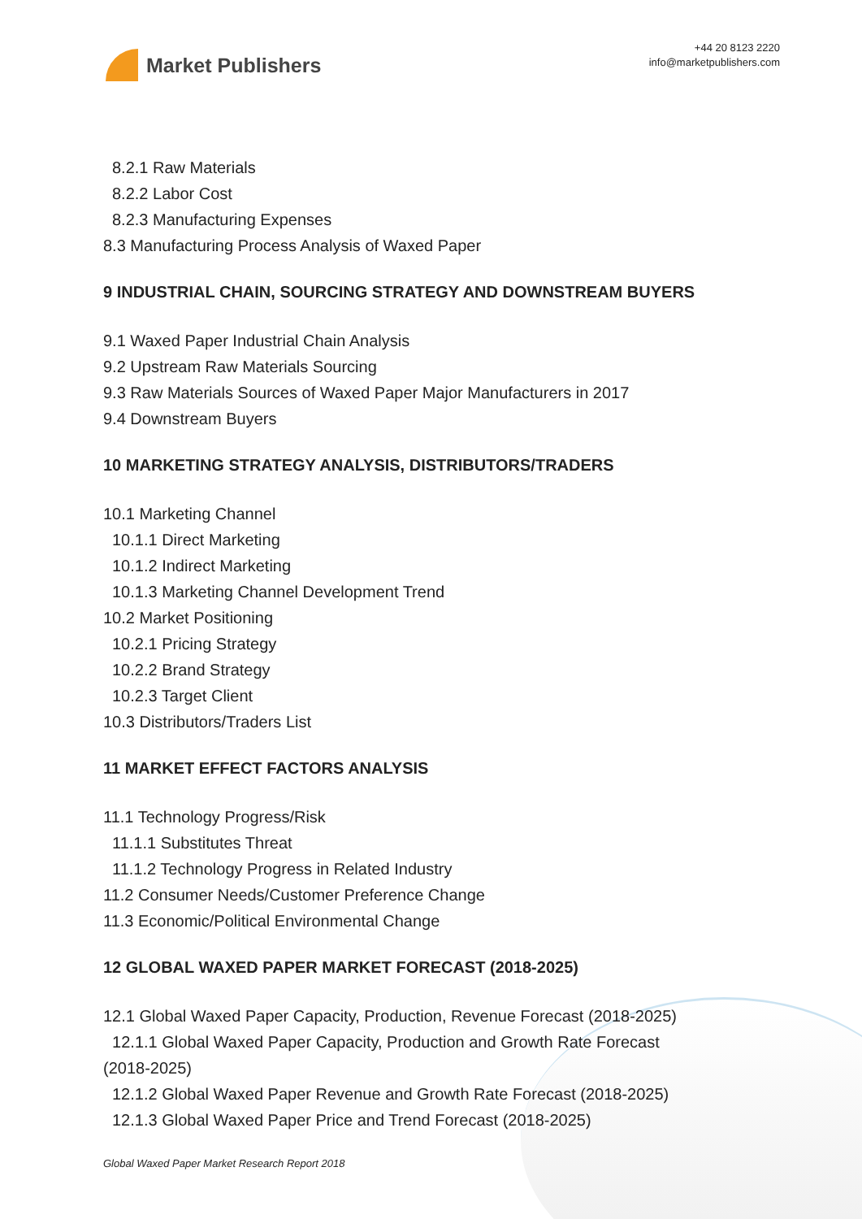Market Publishers
+44 20 8123 2220
info@marketpublishers.com
8.2.1 Raw Materials
8.2.2 Labor Cost
8.2.3 Manufacturing Expenses
8.3 Manufacturing Process Analysis of Waxed Paper
9 INDUSTRIAL CHAIN, SOURCING STRATEGY AND DOWNSTREAM BUYERS
9.1 Waxed Paper Industrial Chain Analysis
9.2 Upstream Raw Materials Sourcing
9.3 Raw Materials Sources of Waxed Paper Major Manufacturers in 2017
9.4 Downstream Buyers
10 MARKETING STRATEGY ANALYSIS, DISTRIBUTORS/TRADERS
10.1 Marketing Channel
10.1.1 Direct Marketing
10.1.2 Indirect Marketing
10.1.3 Marketing Channel Development Trend
10.2 Market Positioning
10.2.1 Pricing Strategy
10.2.2 Brand Strategy
10.2.3 Target Client
10.3 Distributors/Traders List
11 MARKET EFFECT FACTORS ANALYSIS
11.1 Technology Progress/Risk
11.1.1 Substitutes Threat
11.1.2 Technology Progress in Related Industry
11.2 Consumer Needs/Customer Preference Change
11.3 Economic/Political Environmental Change
12 GLOBAL WAXED PAPER MARKET FORECAST (2018-2025)
12.1 Global Waxed Paper Capacity, Production, Revenue Forecast (2018-2025)
12.1.1 Global Waxed Paper Capacity, Production and Growth Rate Forecast
(2018-2025)
12.1.2 Global Waxed Paper Revenue and Growth Rate Forecast (2018-2025)
12.1.3 Global Waxed Paper Price and Trend Forecast (2018-2025)
Global Waxed Paper Market Research Report 2018